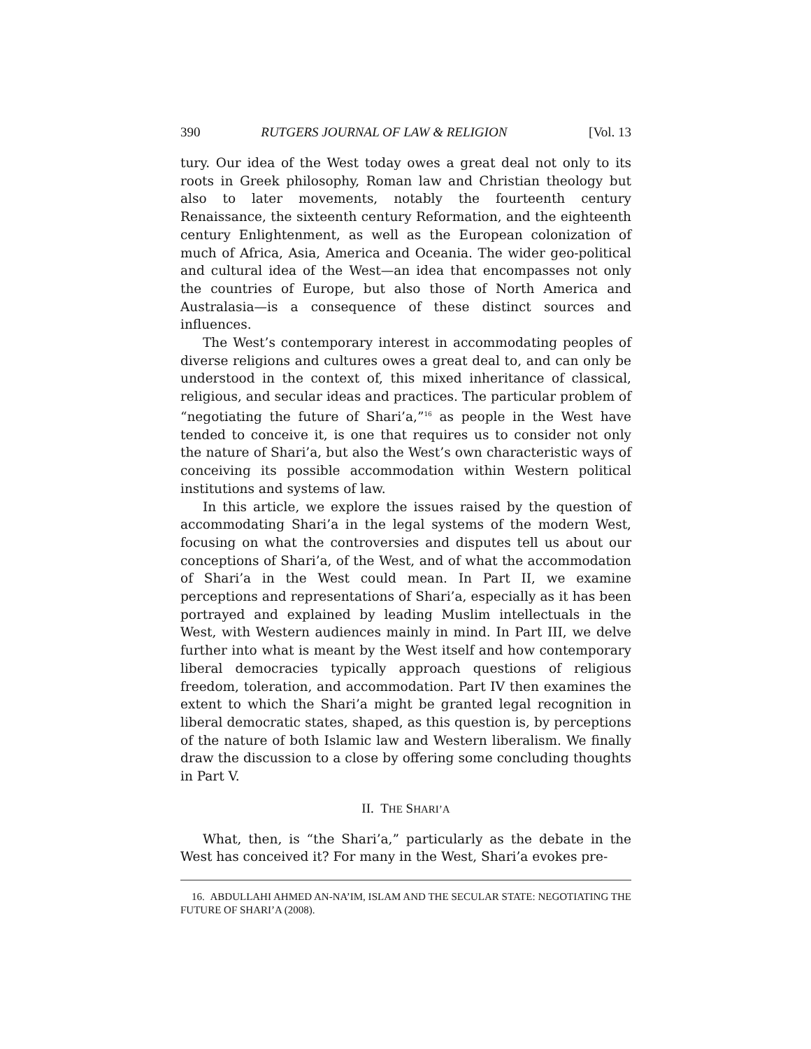390 RUTGERS JOURNAL OF LAW & RELIGION [Vol. 13
tury. Our idea of the West today owes a great deal not only to its roots in Greek philosophy, Roman law and Christian theology but also to later movements, notably the fourteenth century Renaissance, the sixteenth century Reformation, and the eighteenth century Enlightenment, as well as the European colonization of much of Africa, Asia, America and Oceania. The wider geo-political and cultural idea of the West—an idea that encompasses not only the countries of Europe, but also those of North America and Australasia—is a consequence of these distinct sources and influences.
The West’s contemporary interest in accommodating peoples of diverse religions and cultures owes a great deal to, and can only be understood in the context of, this mixed inheritance of classical, religious, and secular ideas and practices. The particular problem of “negotiating the future of Shari’a,”<sup>16</sup> as people in the West have tended to conceive it, is one that requires us to consider not only the nature of Shari’a, but also the West’s own characteristic ways of conceiving its possible accommodation within Western political institutions and systems of law.
In this article, we explore the issues raised by the question of accommodating Shari’a in the legal systems of the modern West, focusing on what the controversies and disputes tell us about our conceptions of Shari’a, of the West, and of what the accommodation of Shari’a in the West could mean. In Part II, we examine perceptions and representations of Shari’a, especially as it has been portrayed and explained by leading Muslim intellectuals in the West, with Western audiences mainly in mind. In Part III, we delve further into what is meant by the West itself and how contemporary liberal democracies typically approach questions of religious freedom, toleration, and accommodation. Part IV then examines the extent to which the Shari’a might be granted legal recognition in liberal democratic states, shaped, as this question is, by perceptions of the nature of both Islamic law and Western liberalism. We finally draw the discussion to a close by offering some concluding thoughts in Part V.
II. THE SHARI’A
What, then, is “the Shari’a,” particularly as the debate in the West has conceived it? For many in the West, Shari’a evokes pre-
16. ABDULLAHI AHMED AN-NA’IM, ISLAM AND THE SECULAR STATE: NEGOTIATING THE FUTURE OF SHARI’A (2008).